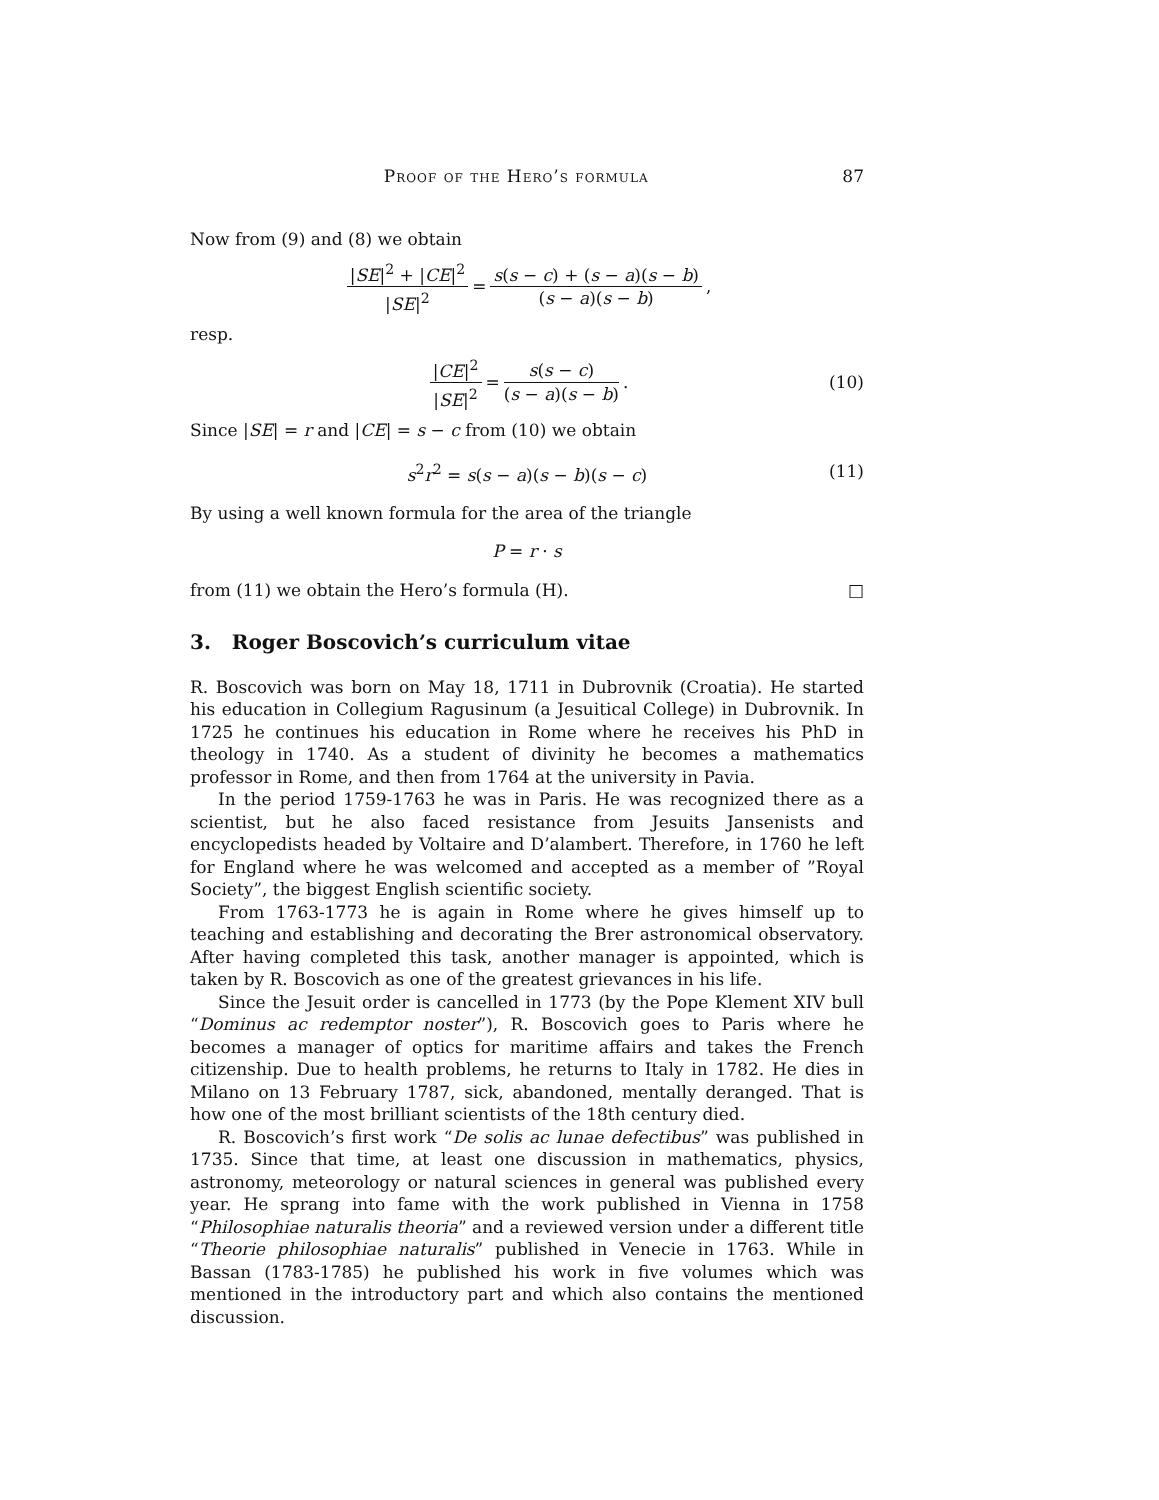Proof of the Hero’s formula 87
Now from (9) and (8) we obtain
|SE|<sup>2</sup> + |CE|<sup>2</sup> |SE|<sup>2</sup> = s(s − c) + (s − a)(s − b) (s − a)(s − b),
resp.
|CE|<sup>2</sup> |SE|<sup>2</sup> = s(s − c) (s − a)(s − b). (10)
Since |SE| = r and |CE| = s − c from (10) we obtain
s<sup>2</sup>r<sup>2</sup> = s(s − a)(s − b)(s − c) (11)
By using a well known formula for the area of the triangle
P = r · s
from (11) we obtain the Hero’s formula (H). □
3. Roger Boscovich’s curriculum vitae
R. Boscovich was born on May 18, 1711 in Dubrovnik (Croatia). He started his education in Collegium Ragusinum (a Jesuitical College) in Dubrovnik. In 1725 he continues his education in Rome where he receives his PhD in theology in 1740. As a student of divinity he becomes a mathematics professor in Rome, and then from 1764 at the university in Pavia.
In the period 1759-1763 he was in Paris. He was recognized there as a scientist, but he also faced resistance from Jesuits Jansenists and encyclopedists headed by Voltaire and D’alambert. Therefore, in 1760 he left for England where he was welcomed and accepted as a member of ”Royal Society”, the biggest English scientific society.
From 1763-1773 he is again in Rome where he gives himself up to teaching and establishing and decorating the Brer astronomical observatory. After having completed this task, another manager is appointed, which is taken by R. Boscovich as one of the greatest grievances in his life.
Since the Jesuit order is cancelled in 1773 (by the Pope Klement XIV bull “Dominus ac redemptor noster”), R. Boscovich goes to Paris where he becomes a manager of optics for maritime affairs and takes the French citizenship. Due to health problems, he returns to Italy in 1782. He dies in Milano on 13 February 1787, sick, abandoned, mentally deranged. That is how one of the most brilliant scientists of the 18th century died.
R. Boscovich’s first work “De solis ac lunae defectibus” was published in 1735. Since that time, at least one discussion in mathematics, physics, astronomy, meteorology or natural sciences in general was published every year. He sprang into fame with the work published in Vienna in 1758 “Philosophiae naturalis theoria” and a reviewed version under a different title “Theorie philosophiae naturalis” published in Venecie in 1763. While in Bassan (1783-1785) he published his work in five volumes which was mentioned in the introductory part and which also contains the mentioned discussion.